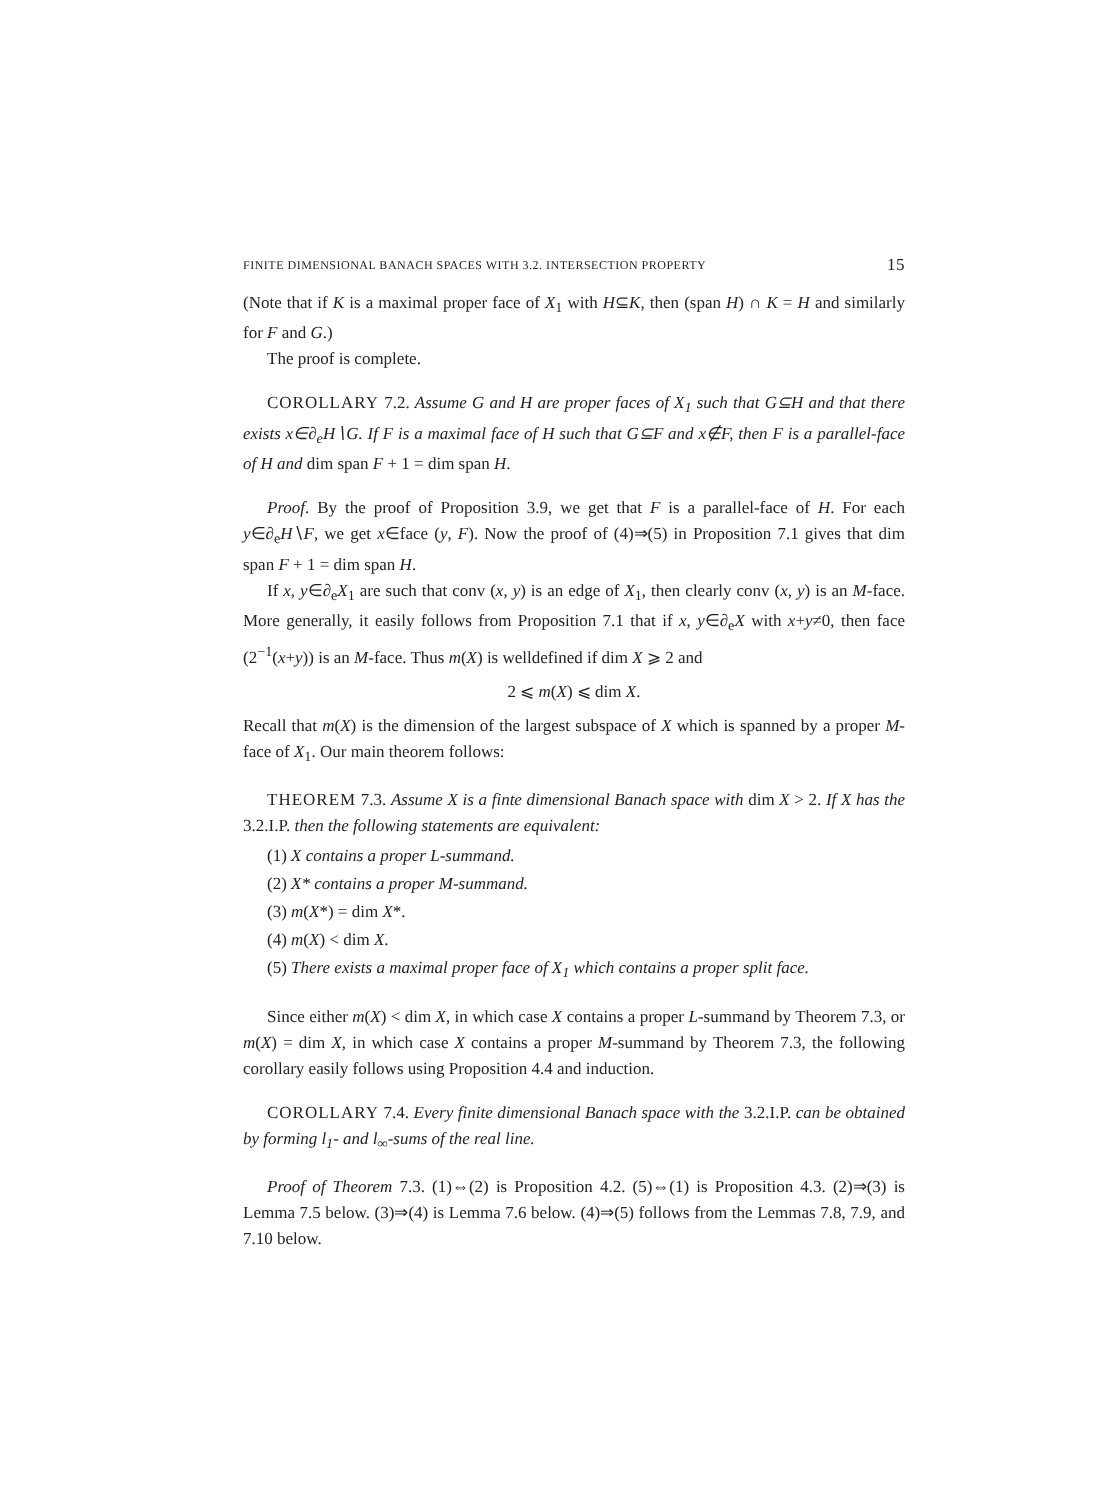FINITE DIMENSIONAL BANACH SPACES WITH 3.2. INTERSECTION PROPERTY 15
(Note that if K is a maximal proper face of X<sub>1</sub> with H⊆K, then (span H) ∩ K = H and similarly for F and G.)
The proof is complete.
COROLLARY 7.2. Assume G and H are proper faces of X<sub>1</sub> such that G⊆H and that there exists x∈∂<sub>e</sub>H∖G. If F is a maximal face of H such that G⊆F and x∉F, then F is a parallel-face of H and dim span F + 1 = dim span H.
Proof. By the proof of Proposition 3.9, we get that F is a parallel-face of H. For each y∈∂<sub>e</sub>H∖F, we get x∈face (y, F). Now the proof of (4)⇒(5) in Proposition 7.1 gives that dim span F + 1 = dim span H.
If x, y∈∂<sub>e</sub>X<sub>1</sub> are such that conv (x, y) is an edge of X<sub>1</sub>, then clearly conv (x, y) is an M-face. More generally, it easily follows from Proposition 7.1 that if x, y∈∂<sub>e</sub>X with x+y≠0, then face (2<sup>−1</sup>(x+y)) is an M-face. Thus m(X) is welldefined if dim X ⩾ 2 and
2 ⩽ m(X) ⩽ dim X.
Recall that m(X) is the dimension of the largest subspace of X which is spanned by a proper M-face of X<sub>1</sub>. Our main theorem follows:
THEOREM 7.3. Assume X is a finte dimensional Banach space with dim X > 2. If X has the 3.2.I.P. then the following statements are equivalent:
(1) X contains a proper L-summand.
(2) X* contains a proper M-summand.
(3) m(X*) = dim X*.
(4) m(X) < dim X.
(5) There exists a maximal proper face of X<sub>1</sub> which contains a proper split face.
Since either m(X) < dim X, in which case X contains a proper L-summand by Theorem 7.3, or m(X) = dim X, in which case X contains a proper M-summand by Theorem 7.3, the following corollary easily follows using Proposition 4.4 and induction.
COROLLARY 7.4. Every finite dimensional Banach space with the 3.2.I.P. can be obtained by forming l<sub>1</sub>- and l<sub>∞</sub>-sums of the real line.
Proof of Theorem 7.3. (1)⇔(2) is Proposition 4.2. (5)⇔(1) is Proposition 4.3. (2)⇒(3) is Lemma 7.5 below. (3)⇒(4) is Lemma 7.6 below. (4)⇒(5) follows from the Lemmas 7.8, 7.9, and 7.10 below.